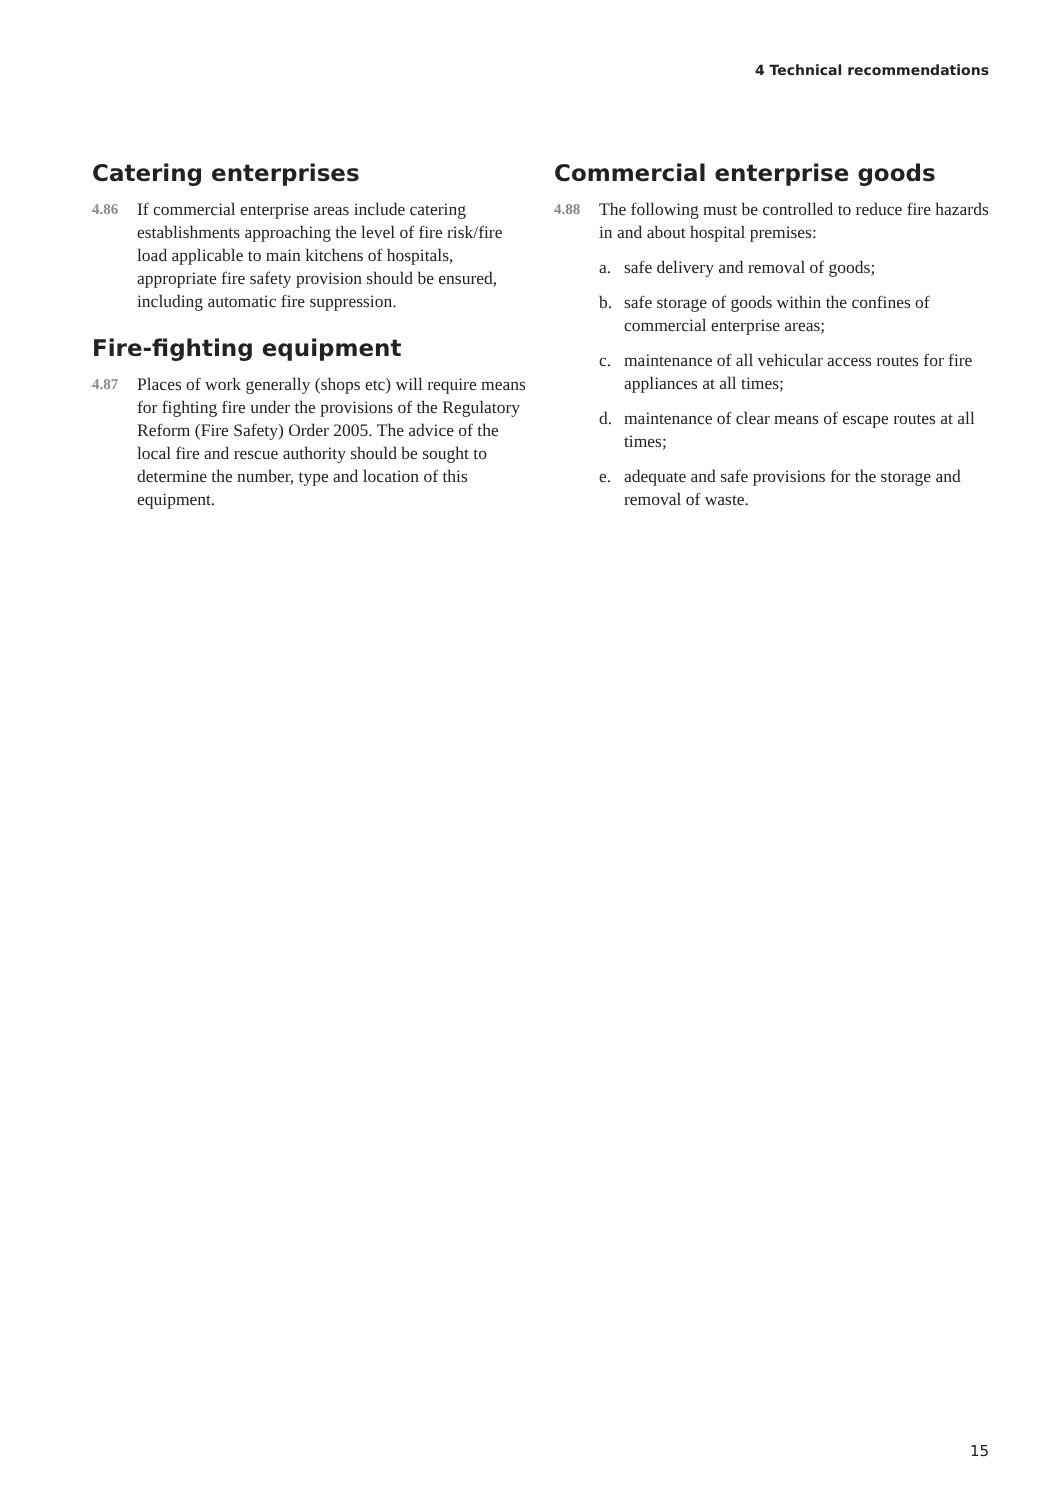4 Technical recommendations
Catering enterprises
4.86
If commercial enterprise areas include catering establishments approaching the level of fire risk/fire load applicable to main kitchens of hospitals, appropriate fire safety provision should be ensured, including automatic fire suppression.
Fire-fighting equipment
4.87
Places of work generally (shops etc) will require means for fighting fire under the provisions of the Regulatory Reform (Fire Safety) Order 2005. The advice of the local fire and rescue authority should be sought to determine the number, type and location of this equipment.
Commercial enterprise goods
4.88
The following must be controlled to reduce fire hazards in and about hospital premises:
a. safe delivery and removal of goods;
b. safe storage of goods within the confines of commercial enterprise areas;
c. maintenance of all vehicular access routes for fire appliances at all times;
d. maintenance of clear means of escape routes at all times;
e. adequate and safe provisions for the storage and removal of waste.
15